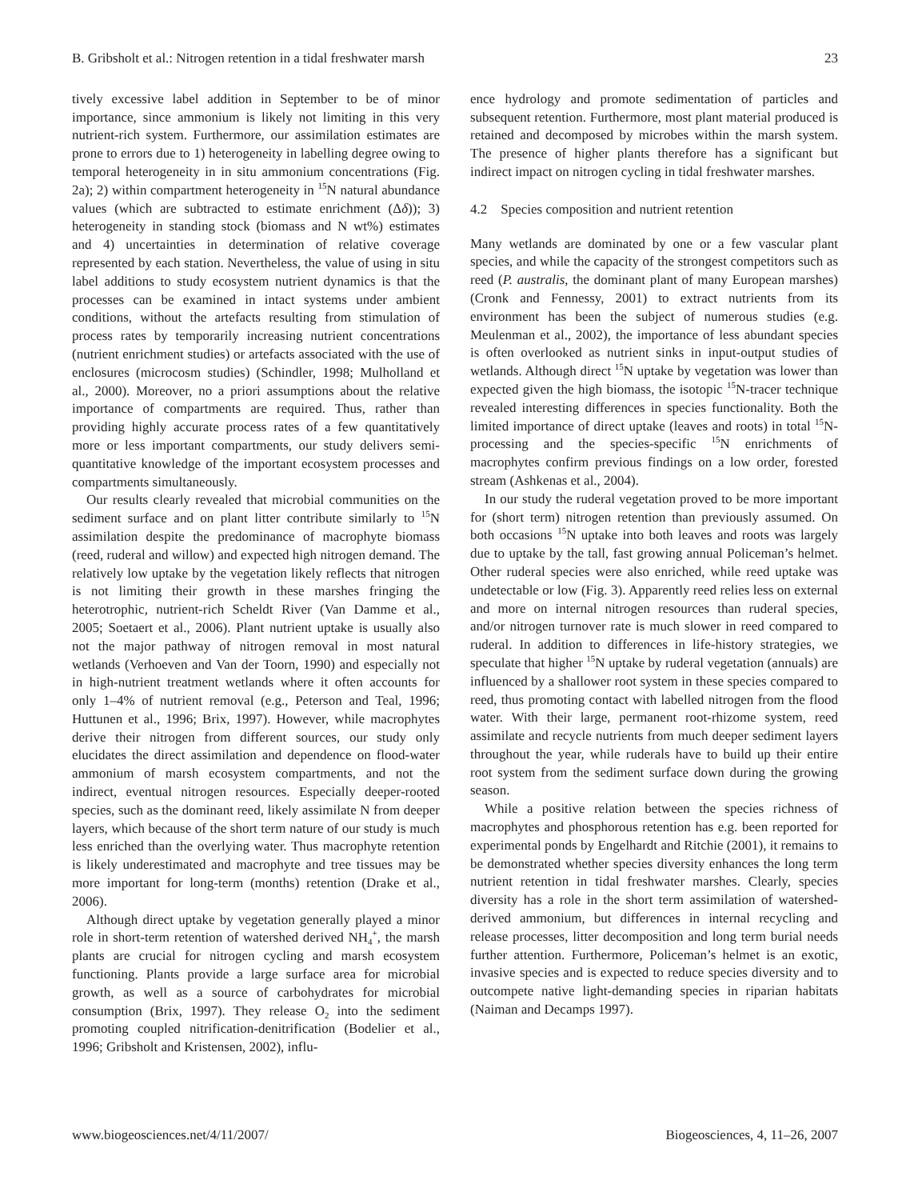B. Gribsholt et al.: Nitrogen retention in a tidal freshwater marsh 23
tively excessive label addition in September to be of minor importance, since ammonium is likely not limiting in this very nutrient-rich system. Furthermore, our assimilation estimates are prone to errors due to 1) heterogeneity in labelling degree owing to temporal heterogeneity in in situ ammonium concentrations (Fig. 2a); 2) within compartment heterogeneity in <sup>15</sup>N natural abundance values (which are subtracted to estimate enrichment (Δδ)); 3) heterogeneity in standing stock (biomass and N wt%) estimates and 4) uncertainties in determination of relative coverage represented by each station. Nevertheless, the value of using in situ label additions to study ecosystem nutrient dynamics is that the processes can be examined in intact systems under ambient conditions, without the artefacts resulting from stimulation of process rates by temporarily increasing nutrient concentrations (nutrient enrichment studies) or artefacts associated with the use of enclosures (microcosm studies) (Schindler, 1998; Mulholland et al., 2000). Moreover, no a priori assumptions about the relative importance of compartments are required. Thus, rather than providing highly accurate process rates of a few quantitatively more or less important compartments, our study delivers semi-quantitative knowledge of the important ecosystem processes and compartments simultaneously.
Our results clearly revealed that microbial communities on the sediment surface and on plant litter contribute similarly to <sup>15</sup>N assimilation despite the predominance of macrophyte biomass (reed, ruderal and willow) and expected high nitrogen demand. The relatively low uptake by the vegetation likely reflects that nitrogen is not limiting their growth in these marshes fringing the heterotrophic, nutrient-rich Scheldt River (Van Damme et al., 2005; Soetaert et al., 2006). Plant nutrient uptake is usually also not the major pathway of nitrogen removal in most natural wetlands (Verhoeven and Van der Toorn, 1990) and especially not in high-nutrient treatment wetlands where it often accounts for only 1–4% of nutrient removal (e.g., Peterson and Teal, 1996; Huttunen et al., 1996; Brix, 1997). However, while macrophytes derive their nitrogen from different sources, our study only elucidates the direct assimilation and dependence on flood-water ammonium of marsh ecosystem compartments, and not the indirect, eventual nitrogen resources. Especially deeper-rooted species, such as the dominant reed, likely assimilate N from deeper layers, which because of the short term nature of our study is much less enriched than the overlying water. Thus macrophyte retention is likely underestimated and macrophyte and tree tissues may be more important for long-term (months) retention (Drake et al., 2006).
Although direct uptake by vegetation generally played a minor role in short-term retention of watershed derived NH<sub>4</sub><sup>+</sup>, the marsh plants are crucial for nitrogen cycling and marsh ecosystem functioning. Plants provide a large surface area for microbial growth, as well as a source of carbohydrates for microbial consumption (Brix, 1997). They release O<sub>2</sub> into the sediment promoting coupled nitrification-denitrification (Bodelier et al., 1996; Gribsholt and Kristensen, 2002), influ-
ence hydrology and promote sedimentation of particles and subsequent retention. Furthermore, most plant material produced is retained and decomposed by microbes within the marsh system. The presence of higher plants therefore has a significant but indirect impact on nitrogen cycling in tidal freshwater marshes.
4.2 Species composition and nutrient retention
Many wetlands are dominated by one or a few vascular plant species, and while the capacity of the strongest competitors such as reed (P. australis, the dominant plant of many European marshes) (Cronk and Fennessy, 2001) to extract nutrients from its environment has been the subject of numerous studies (e.g. Meulenman et al., 2002), the importance of less abundant species is often overlooked as nutrient sinks in input-output studies of wetlands. Although direct <sup>15</sup>N uptake by vegetation was lower than expected given the high biomass, the isotopic <sup>15</sup>N-tracer technique revealed interesting differences in species functionality. Both the limited importance of direct uptake (leaves and roots) in total <sup>15</sup>N-processing and the species-specific <sup>15</sup>N enrichments of macrophytes confirm previous findings on a low order, forested stream (Ashkenas et al., 2004).
In our study the ruderal vegetation proved to be more important for (short term) nitrogen retention than previously assumed. On both occasions <sup>15</sup>N uptake into both leaves and roots was largely due to uptake by the tall, fast growing annual Policeman’s helmet. Other ruderal species were also enriched, while reed uptake was undetectable or low (Fig. 3). Apparently reed relies less on external and more on internal nitrogen resources than ruderal species, and/or nitrogen turnover rate is much slower in reed compared to ruderal. In addition to differences in life-history strategies, we speculate that higher <sup>15</sup>N uptake by ruderal vegetation (annuals) are influenced by a shallower root system in these species compared to reed, thus promoting contact with labelled nitrogen from the flood water. With their large, permanent root-rhizome system, reed assimilate and recycle nutrients from much deeper sediment layers throughout the year, while ruderals have to build up their entire root system from the sediment surface down during the growing season.
While a positive relation between the species richness of macrophytes and phosphorous retention has e.g. been reported for experimental ponds by Engelhardt and Ritchie (2001), it remains to be demonstrated whether species diversity enhances the long term nutrient retention in tidal freshwater marshes. Clearly, species diversity has a role in the short term assimilation of watershed-derived ammonium, but differences in internal recycling and release processes, litter decomposition and long term burial needs further attention. Furthermore, Policeman’s helmet is an exotic, invasive species and is expected to reduce species diversity and to outcompete native light-demanding species in riparian habitats (Naiman and Decamps 1997).
www.biogeosciences.net/4/11/2007/ Biogeosciences, 4, 11–26, 2007